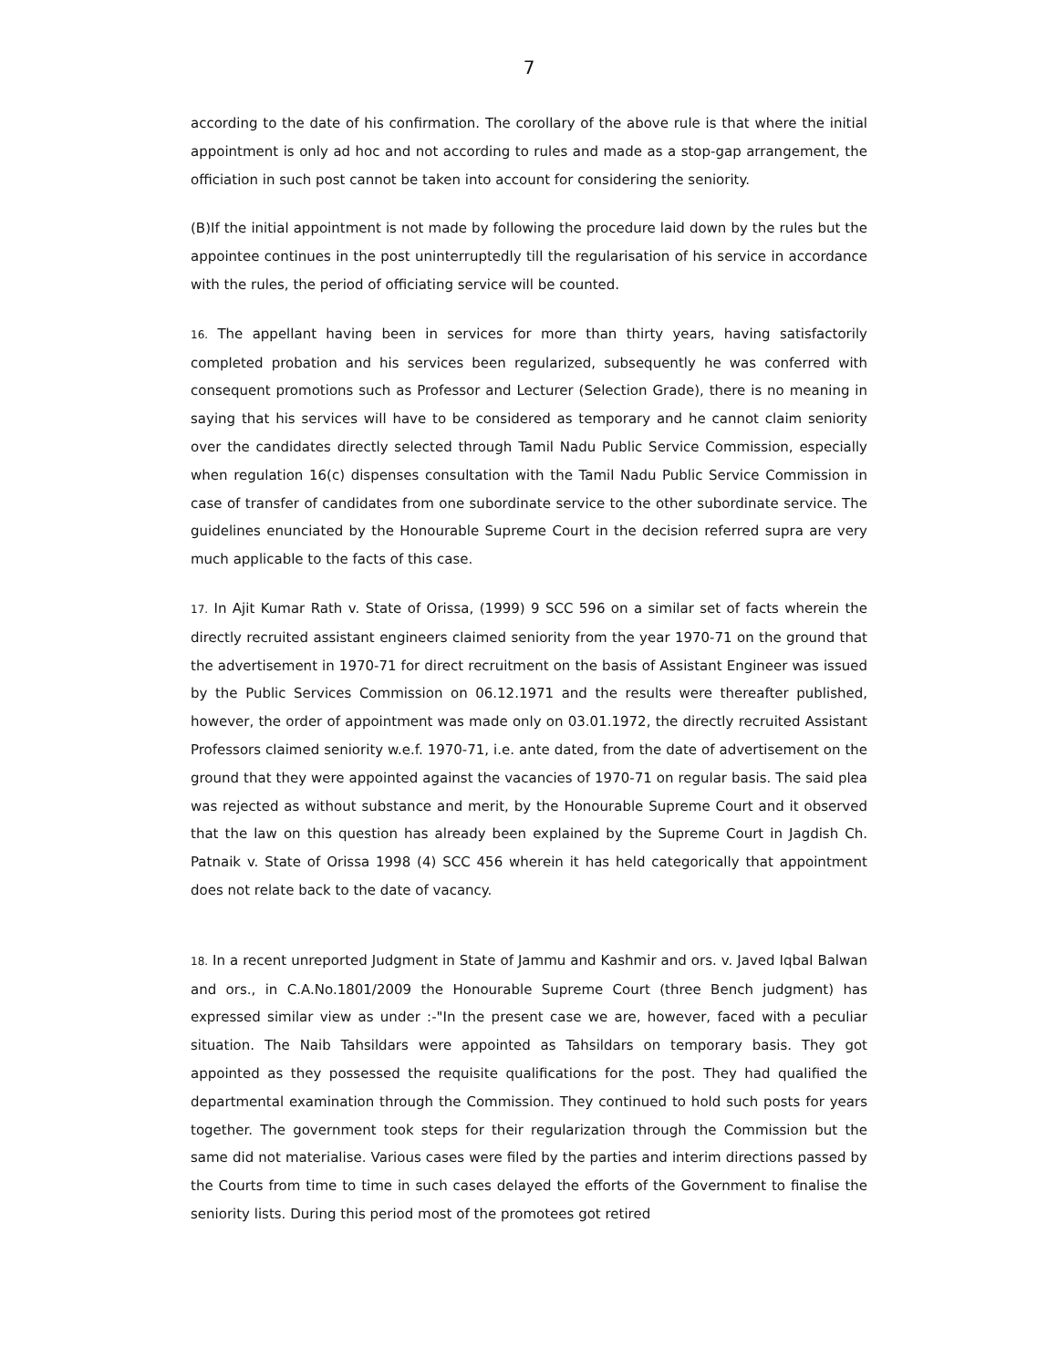7
according to the date of his confirmation. The corollary of the above rule is that where the initial appointment is only ad hoc and not according to rules and made as a stop-gap arrangement, the officiation in such post cannot be taken into account for considering the seniority.
(B)If the initial appointment is not made by following the procedure laid down by the rules but the appointee continues in the post uninterruptedly till the regularisation of his service in accordance with the rules, the period of officiating service will be counted.
16. The appellant having been in services for more than thirty years, having satisfactorily completed probation and his services been regularized, subsequently he was conferred with consequent promotions such as Professor and Lecturer (Selection Grade), there is no meaning in saying that his services will have to be considered as temporary and he cannot claim seniority over the candidates directly selected through Tamil Nadu Public Service Commission, especially when regulation 16(c) dispenses consultation with the Tamil Nadu Public Service Commission in case of transfer of candidates from one subordinate service to the other subordinate service. The guidelines enunciated by the Honourable Supreme Court in the decision referred supra are very much applicable to the facts of this case.
17. In Ajit Kumar Rath v. State of Orissa, (1999) 9 SCC 596 on a similar set of facts wherein the directly recruited assistant engineers claimed seniority from the year 1970-71 on the ground that the advertisement in 1970-71 for direct recruitment on the basis of Assistant Engineer was issued by the Public Services Commission on 06.12.1971 and the results were thereafter published, however, the order of appointment was made only on 03.01.1972, the directly recruited Assistant Professors claimed seniority w.e.f. 1970-71, i.e. ante dated, from the date of advertisement on the ground that they were appointed against the vacancies of 1970-71 on regular basis. The said plea was rejected as without substance and merit, by the Honourable Supreme Court and it observed that the law on this question has already been explained by the Supreme Court in Jagdish Ch. Patnaik v. State of Orissa 1998 (4) SCC 456 wherein it has held categorically that appointment does not relate back to the date of vacancy.
18. In a recent unreported Judgment in State of Jammu and Kashmir and ors. v. Javed Iqbal Balwan and ors., in C.A.No.1801/2009 the Honourable Supreme Court (three Bench judgment) has expressed similar view as under :-"In the present case we are, however, faced with a peculiar situation. The Naib Tahsildars were appointed as Tahsildars on temporary basis. They got appointed as they possessed the requisite qualifications for the post. They had qualified the departmental examination through the Commission. They continued to hold such posts for years together. The government took steps for their regularization through the Commission but the same did not materialise. Various cases were filed by the parties and interim directions passed by the Courts from time to time in such cases delayed the efforts of the Government to finalise the seniority lists. During this period most of the promotees got retired